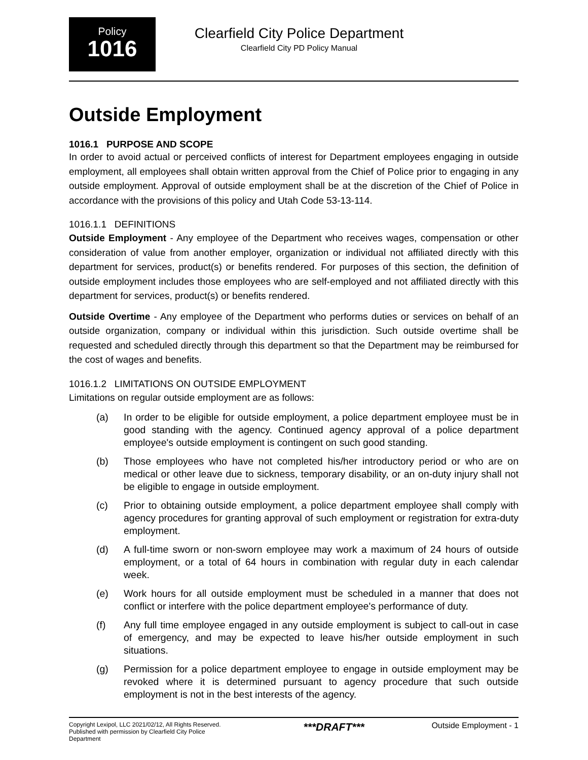Policy
1016
Clearfield City Police Department
Clearfield City PD Policy Manual
Outside Employment
1016.1 PURPOSE AND SCOPE
In order to avoid actual or perceived conflicts of interest for Department employees engaging in outside employment, all employees shall obtain written approval from the Chief of Police prior to engaging in any outside employment. Approval of outside employment shall be at the discretion of the Chief of Police in accordance with the provisions of this policy and Utah Code 53-13-114.
1016.1.1 DEFINITIONS
Outside Employment - Any employee of the Department who receives wages, compensation or other consideration of value from another employer, organization or individual not affiliated directly with this department for services, product(s) or benefits rendered. For purposes of this section, the definition of outside employment includes those employees who are self-employed and not affiliated directly with this department for services, product(s) or benefits rendered.
Outside Overtime - Any employee of the Department who performs duties or services on behalf of an outside organization, company or individual within this jurisdiction. Such outside overtime shall be requested and scheduled directly through this department so that the Department may be reimbursed for the cost of wages and benefits.
1016.1.2 LIMITATIONS ON OUTSIDE EMPLOYMENT
Limitations on regular outside employment are as follows:
(a) In order to be eligible for outside employment, a police department employee must be in good standing with the agency. Continued agency approval of a police department employee's outside employment is contingent on such good standing.
(b) Those employees who have not completed his/her introductory period or who are on medical or other leave due to sickness, temporary disability, or an on-duty injury shall not be eligible to engage in outside employment.
(c) Prior to obtaining outside employment, a police department employee shall comply with agency procedures for granting approval of such employment or registration for extra-duty employment.
(d) A full-time sworn or non-sworn employee may work a maximum of 24 hours of outside employment, or a total of 64 hours in combination with regular duty in each calendar week.
(e) Work hours for all outside employment must be scheduled in a manner that does not conflict or interfere with the police department employee's performance of duty.
(f) Any full time employee engaged in any outside employment is subject to call-out in case of emergency, and may be expected to leave his/her outside employment in such situations.
(g) Permission for a police department employee to engage in outside employment may be revoked where it is determined pursuant to agency procedure that such outside employment is not in the best interests of the agency.
Copyright Lexipol, LLC 2021/02/12, All Rights Reserved.
Published with permission by Clearfield City Police
Department
***DRAFT***
Outside Employment - 1